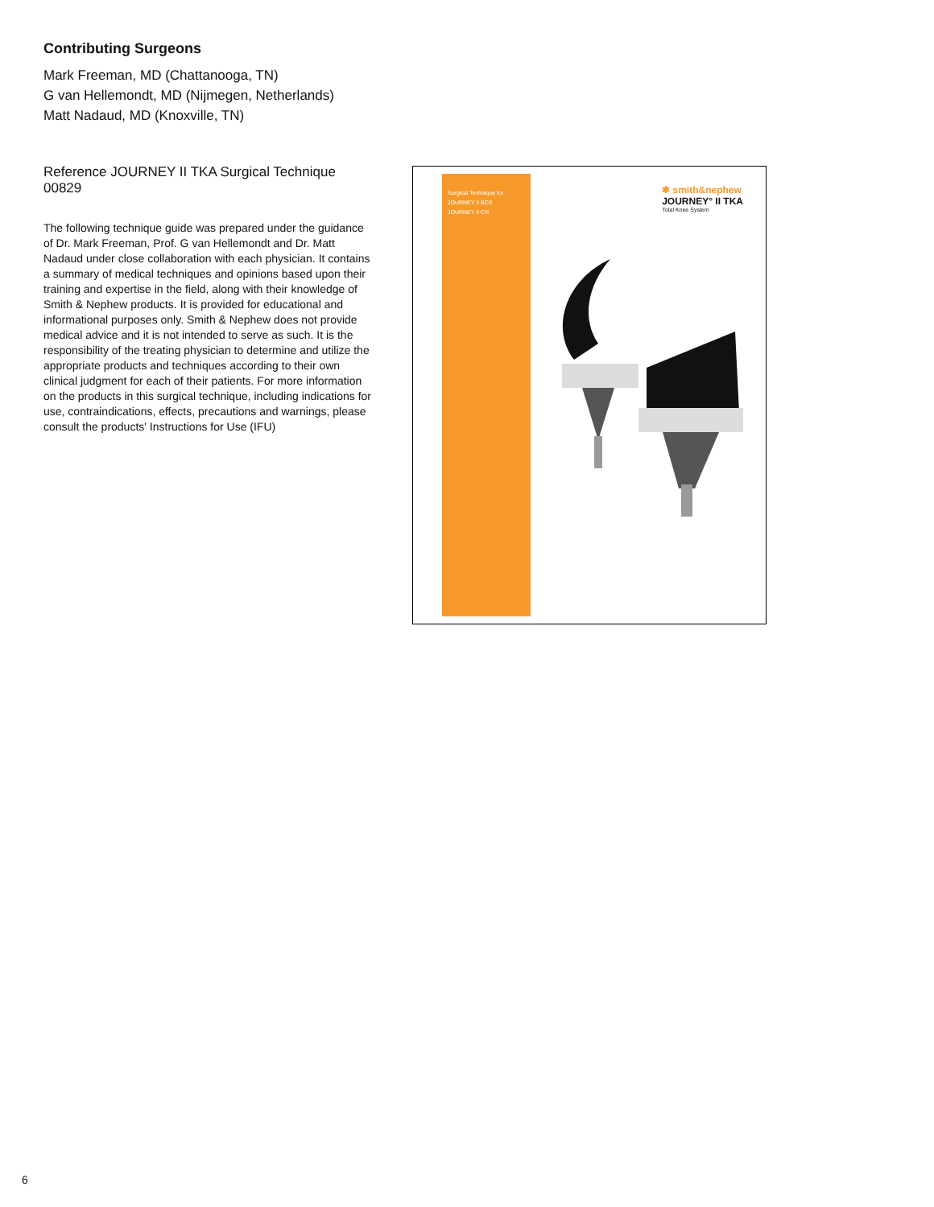Contributing Surgeons
Mark Freeman, MD (Chattanooga, TN)
G van Hellemondt, MD (Nijmegen, Netherlands)
Matt Nadaud, MD (Knoxville, TN)
Reference JOURNEY II TKA Surgical Technique 00829
The following technique guide was prepared under the guidance of Dr. Mark Freeman, Prof. G van Hellemondt and Dr. Matt Nadaud under close collaboration with each physician. It contains a summary of medical techniques and opinions based upon their training and expertise in the field, along with their knowledge of Smith & Nephew products. It is provided for educational and informational purposes only. Smith & Nephew does not provide medical advice and it is not intended to serve as such. It is the responsibility of the treating physician to determine and utilize the appropriate products and techniques according to their own clinical judgment for each of their patients. For more information on the products in this surgical technique, including indications for use, contraindications, effects, precautions and warnings, please consult the products' Instructions for Use (IFU)
Surgical Technique for
JOURNEY II BCS
JOURNEY II CR
✱ smith&nephew
JOURNEY° II TKA
Total Knee System
6